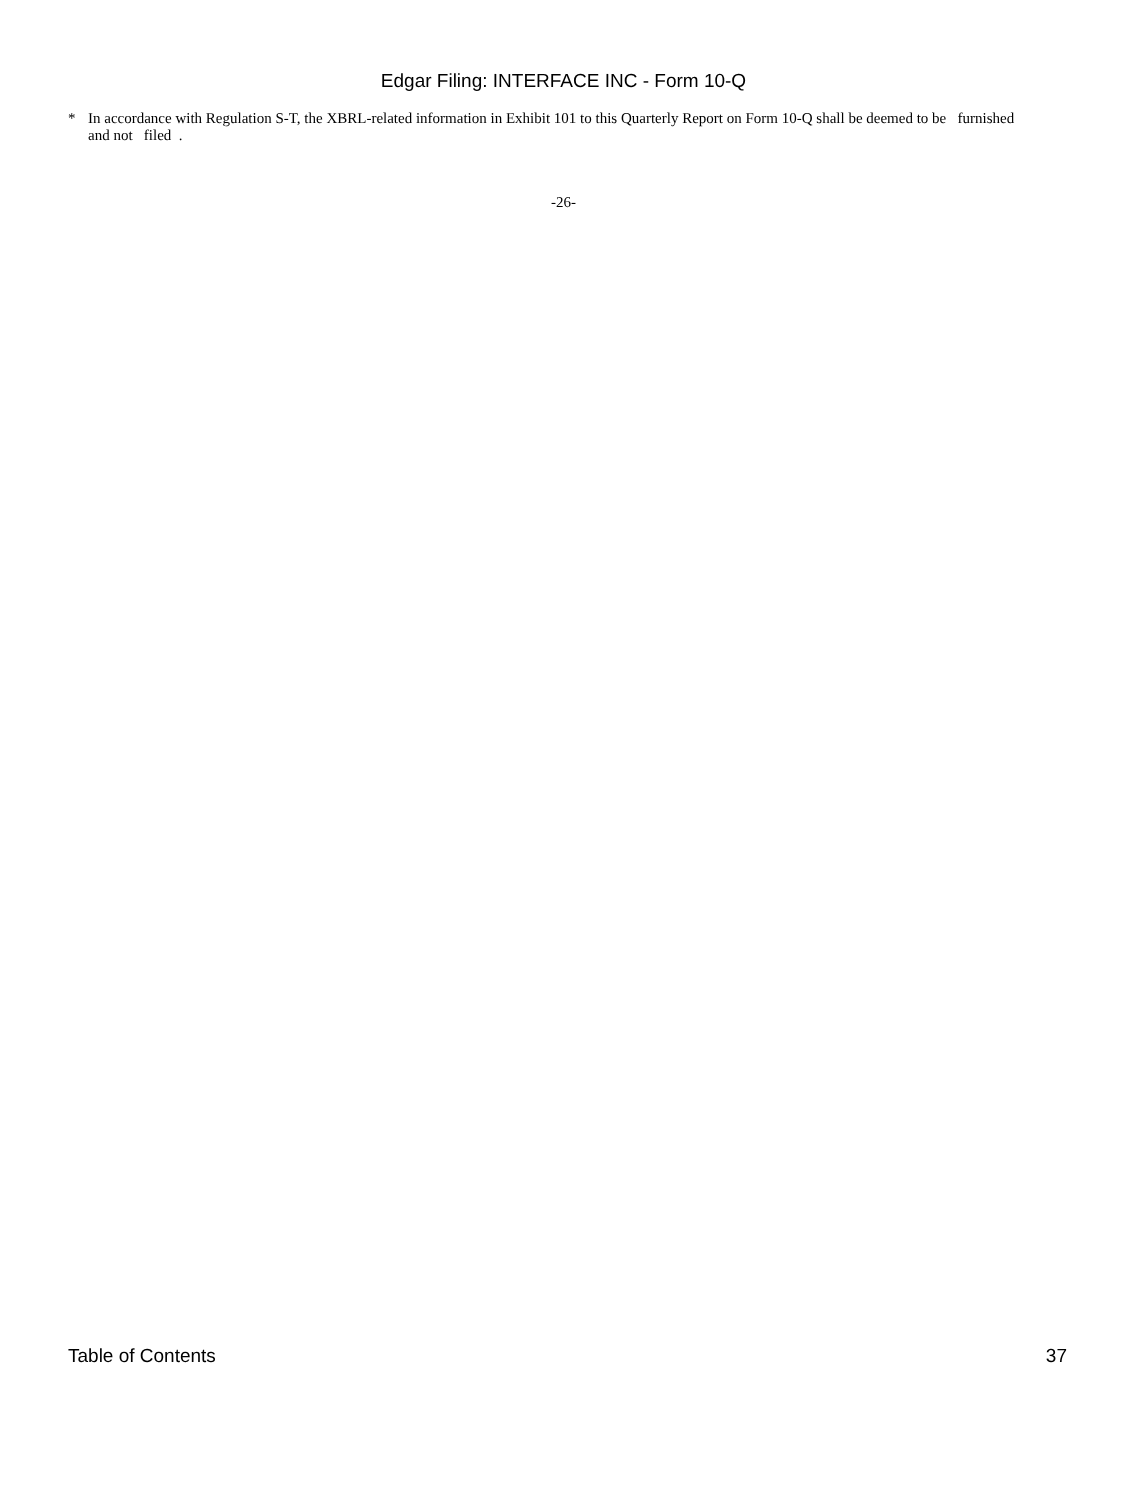Edgar Filing: INTERFACE INC - Form 10-Q
* In accordance with Regulation S-T, the XBRL-related information in Exhibit 101 to this Quarterly Report on Form 10-Q shall be deemed to be furnished and not filed .
-26-
Table of Contents 37